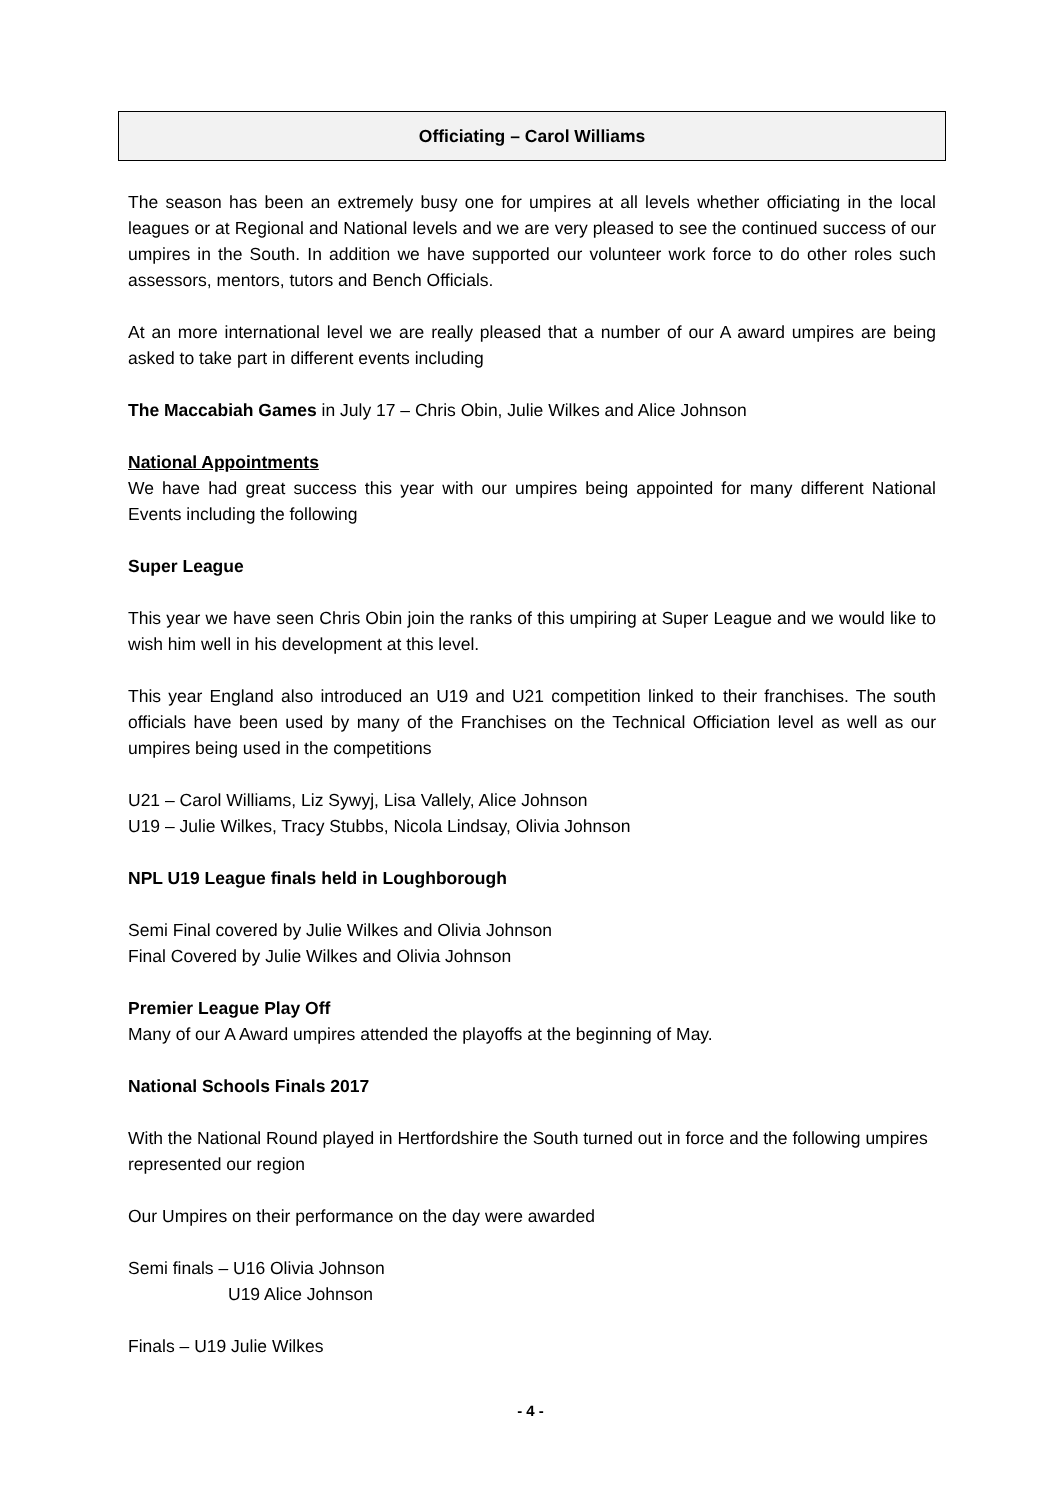Officiating – Carol Williams
The season has been an extremely busy one for umpires at all levels whether officiating in the local leagues or at Regional and National levels and we are very pleased to see the continued success of our umpires in the South. In addition we have supported our volunteer work force to do other roles such assessors, mentors, tutors and Bench Officials.
At an more international level we are really pleased that a number of our A award umpires are being asked to take part in different events including
The Maccabiah Games in July 17 – Chris Obin, Julie Wilkes and Alice Johnson
National Appointments
We have had great success this year with our umpires being appointed for many different National Events including the following
Super League
This year we have seen Chris Obin join the ranks of this umpiring at Super League and we would like to wish him well in his development at this level.
This year England also introduced an U19 and U21 competition linked to their franchises. The south officials have been used by many of the Franchises on the Technical Officiation level as well as our umpires being used in the competitions
U21 – Carol Williams, Liz Sywyj, Lisa Vallely, Alice Johnson
U19 – Julie Wilkes, Tracy Stubbs, Nicola Lindsay, Olivia Johnson
NPL U19 League finals held in Loughborough
Semi Final covered by Julie Wilkes and Olivia Johnson
Final Covered by Julie Wilkes and Olivia Johnson
Premier League Play Off
Many of our A Award umpires attended the playoffs at the beginning of May.
National Schools Finals 2017
With the National Round played in Hertfordshire the South turned out in force and the following umpires represented our region
Our Umpires on their performance on the day were awarded
Semi finals – U16 Olivia Johnson
U19 Alice Johnson
Finals – U19 Julie Wilkes
- 4 -